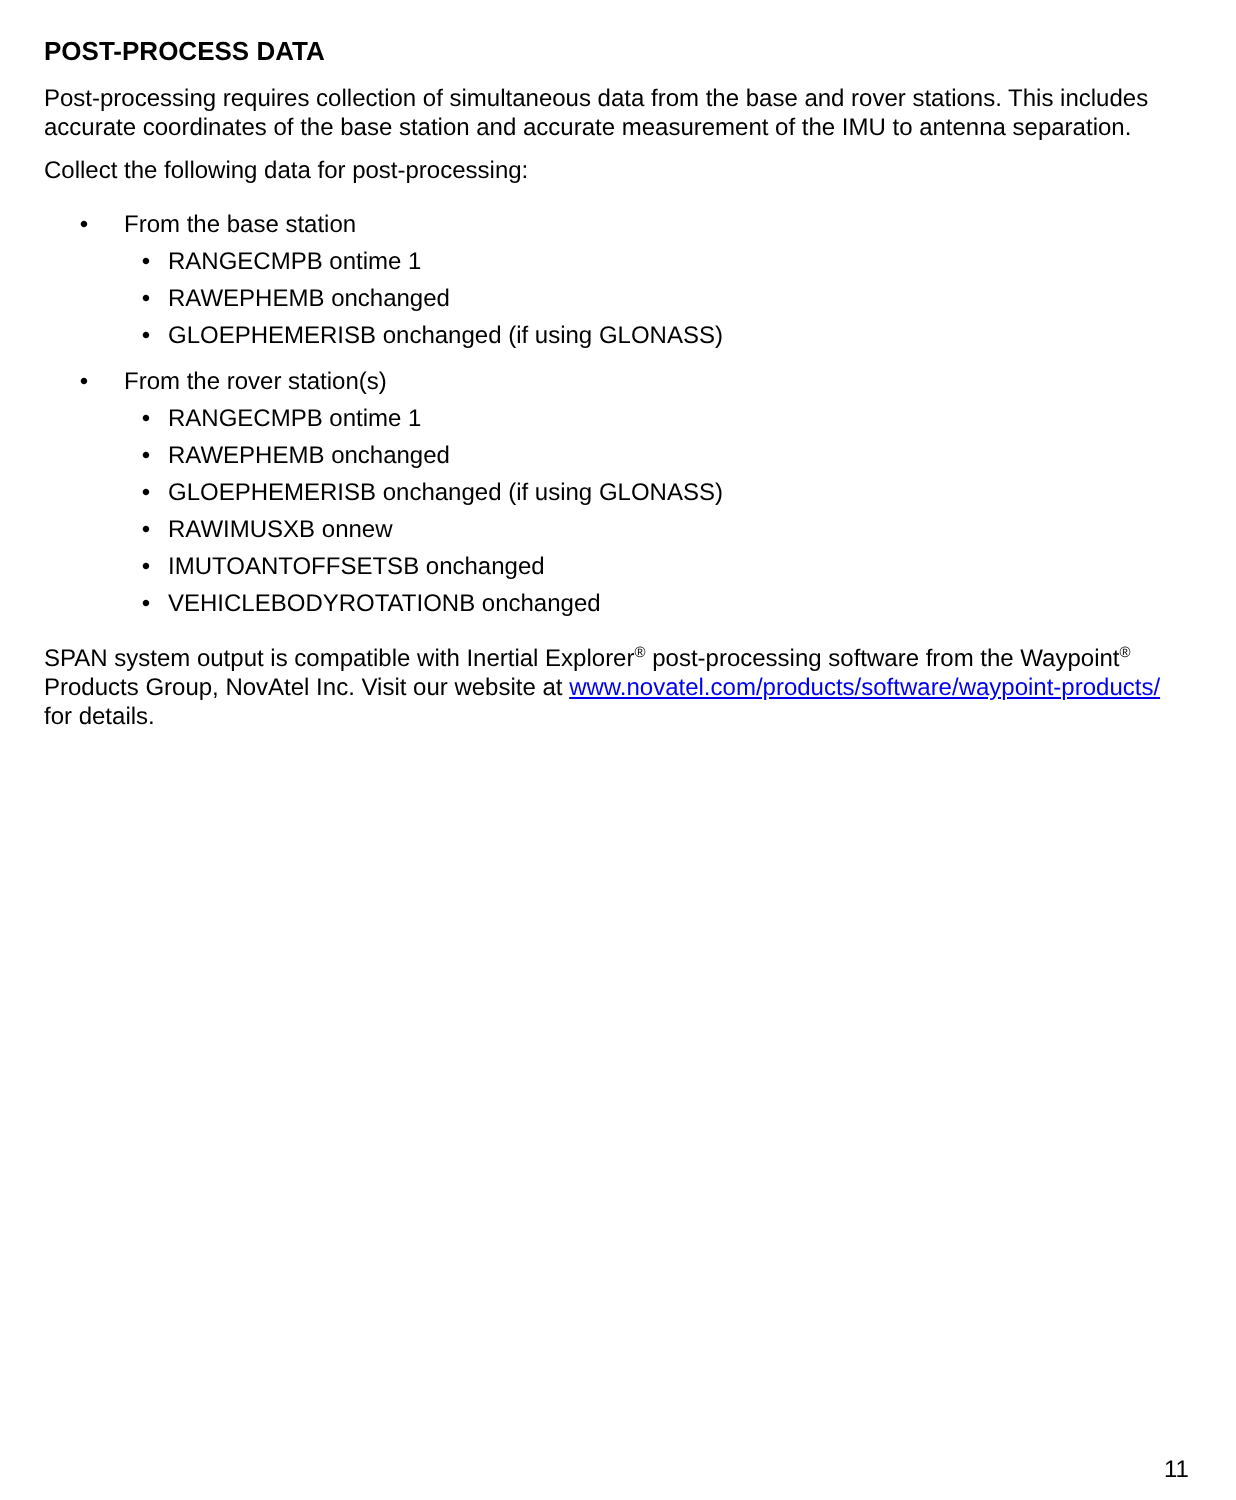POST-PROCESS DATA
Post-processing requires collection of simultaneous data from the base and rover stations. This includes accurate coordinates of the base station and accurate measurement of the IMU to antenna separation.
Collect the following data for post-processing:
• From the base station
• RANGECMPB ontime 1
• RAWEPHEMB onchanged
• GLOEPHEMERISB onchanged (if using GLONASS)
• From the rover station(s)
• RANGECMPB ontime 1
• RAWEPHEMB onchanged
• GLOEPHEMERISB onchanged (if using GLONASS)
• RAWIMUSXB onnew
• IMUTOANTOFFSETSB onchanged
• VEHICLEBODYROTATIONB onchanged
SPAN system output is compatible with Inertial Explorer<sup>®</sup> post-processing software from the Waypoint<sup>®</sup> Products Group, NovAtel Inc. Visit our website at www.novatel.com/products/software/waypoint-products/ for details.
11